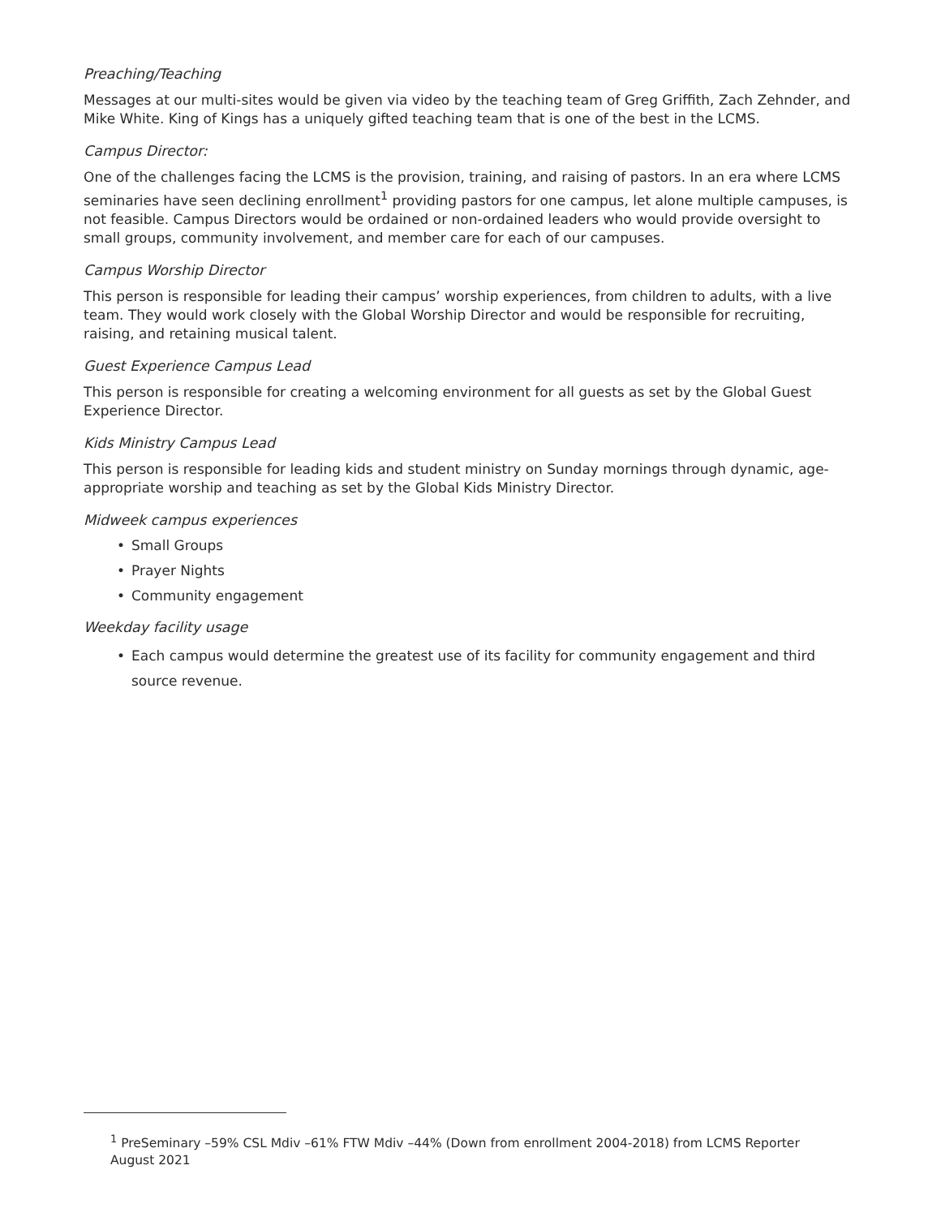Preaching/Teaching
Messages at our multi-sites would be given via video by the teaching team of Greg Griffith, Zach Zehnder, and Mike White. King of Kings has a uniquely gifted teaching team that is one of the best in the LCMS.
Campus Director:
One of the challenges facing the LCMS is the provision, training, and raising of pastors. In an era where LCMS seminaries have seen declining enrollment<sup>1</sup> providing pastors for one campus, let alone multiple campuses, is not feasible. Campus Directors would be ordained or non-ordained leaders who would provide oversight to small groups, community involvement, and member care for each of our campuses.
Campus Worship Director
This person is responsible for leading their campus’ worship experiences, from children to adults, with a live team. They would work closely with the Global Worship Director and would be responsible for recruiting, raising, and retaining musical talent.
Guest Experience Campus Lead
This person is responsible for creating a welcoming environment for all guests as set by the Global Guest Experience Director.
Kids Ministry Campus Lead
This person is responsible for leading kids and student ministry on Sunday mornings through dynamic, age-appropriate worship and teaching as set by the Global Kids Ministry Director.
Midweek campus experiences
• Small Groups
• Prayer Nights
• Community engagement
Weekday facility usage
• Each campus would determine the greatest use of its facility for community engagement and third source revenue.
<sup>1</sup> PreSeminary –59% CSL Mdiv –61% FTW Mdiv –44% (Down from enrollment 2004-2018) from LCMS Reporter August 2021